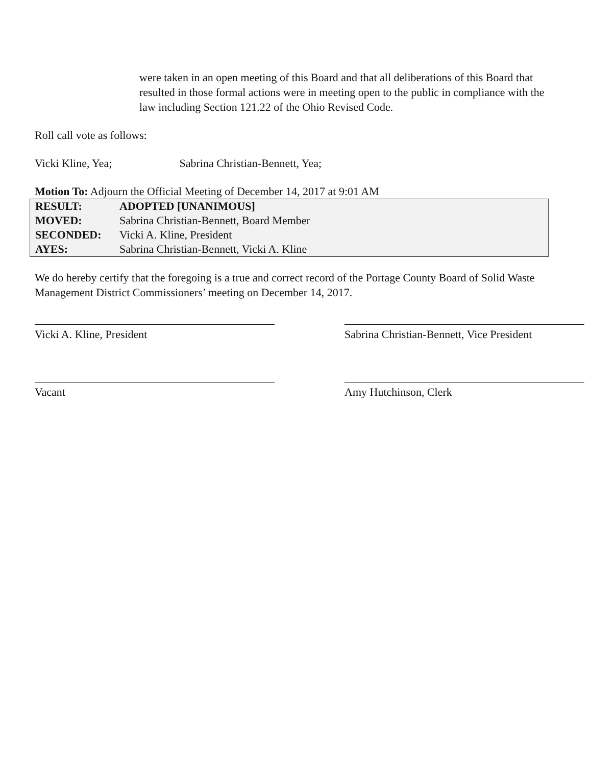were taken in an open meeting of this Board and that all deliberations of this Board that resulted in those formal actions were in meeting open to the public in compliance with the law including Section 121.22 of the Ohio Revised Code.
Roll call vote as follows:
Vicki Kline, Yea; Sabrina Christian-Bennett, Yea;
Motion To: Adjourn the Official Meeting of December 14, 2017 at 9:01 AM
| RESULT: | ADOPTED [UNANIMOUS] |
| MOVED: | Sabrina Christian-Bennett, Board Member |
| SECONDED: | Vicki A. Kline, President |
| AYES: | Sabrina Christian-Bennett, Vicki A. Kline |
We do hereby certify that the foregoing is a true and correct record of the Portage County Board of Solid Waste Management District Commissioners’ meeting on December 14, 2017.
Vicki A. Kline, President Sabrina Christian-Bennett, Vice President
Vacant Amy Hutchinson, Clerk